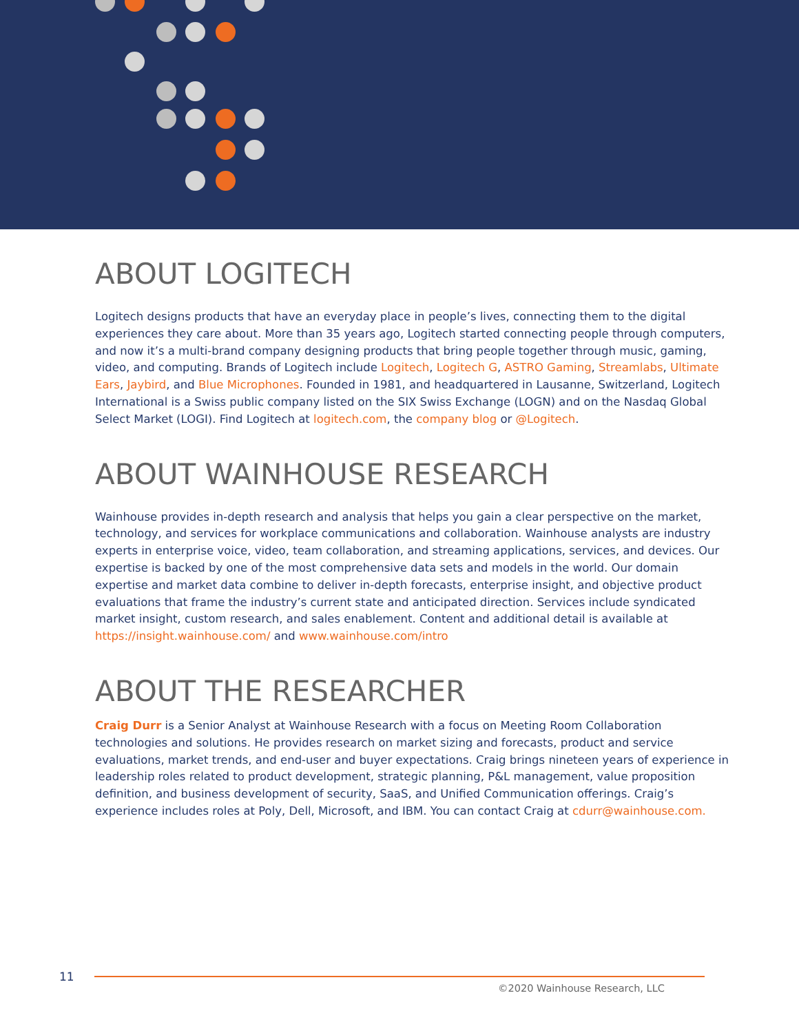ABOUT LOGITECH
Logitech designs products that have an everyday place in people’s lives, connecting them to the digital experiences they care about. More than 35 years ago, Logitech started connecting people through computers, and now it’s a multi-brand company designing products that bring people together through music, gaming, video, and computing. Brands of Logitech include Logitech, Logitech G, ASTRO Gaming, Streamlabs, Ultimate Ears, Jaybird, and Blue Microphones. Founded in 1981, and headquartered in Lausanne, Switzerland, Logitech International is a Swiss public company listed on the SIX Swiss Exchange (LOGN) and on the Nasdaq Global Select Market (LOGI). Find Logitech at logitech.com, the company blog or @Logitech.
ABOUT WAINHOUSE RESEARCH
Wainhouse provides in-depth research and analysis that helps you gain a clear perspective on the market, technology, and services for workplace communications and collaboration. Wainhouse analysts are industry experts in enterprise voice, video, team collaboration, and streaming applications, services, and devices. Our expertise is backed by one of the most comprehensive data sets and models in the world. Our domain expertise and market data combine to deliver in-depth forecasts, enterprise insight, and objective product evaluations that frame the industry’s current state and anticipated direction. Services include syndicated market insight, custom research, and sales enablement. Content and additional detail is available at https://insight.wainhouse.com/ and www.wainhouse.com/intro
ABOUT THE RESEARCHER
Craig Durr is a Senior Analyst at Wainhouse Research with a focus on Meeting Room Collaboration technologies and solutions. He provides research on market sizing and forecasts, product and service evaluations, market trends, and end-user and buyer expectations. Craig brings nineteen years of experience in leadership roles related to product development, strategic planning, P&L management, value proposition definition, and business development of security, SaaS, and Unified Communication offerings. Craig’s experience includes roles at Poly, Dell, Microsoft, and IBM. You can contact Craig at cdurr@wainhouse.com.
11
©2020 Wainhouse Research, LLC